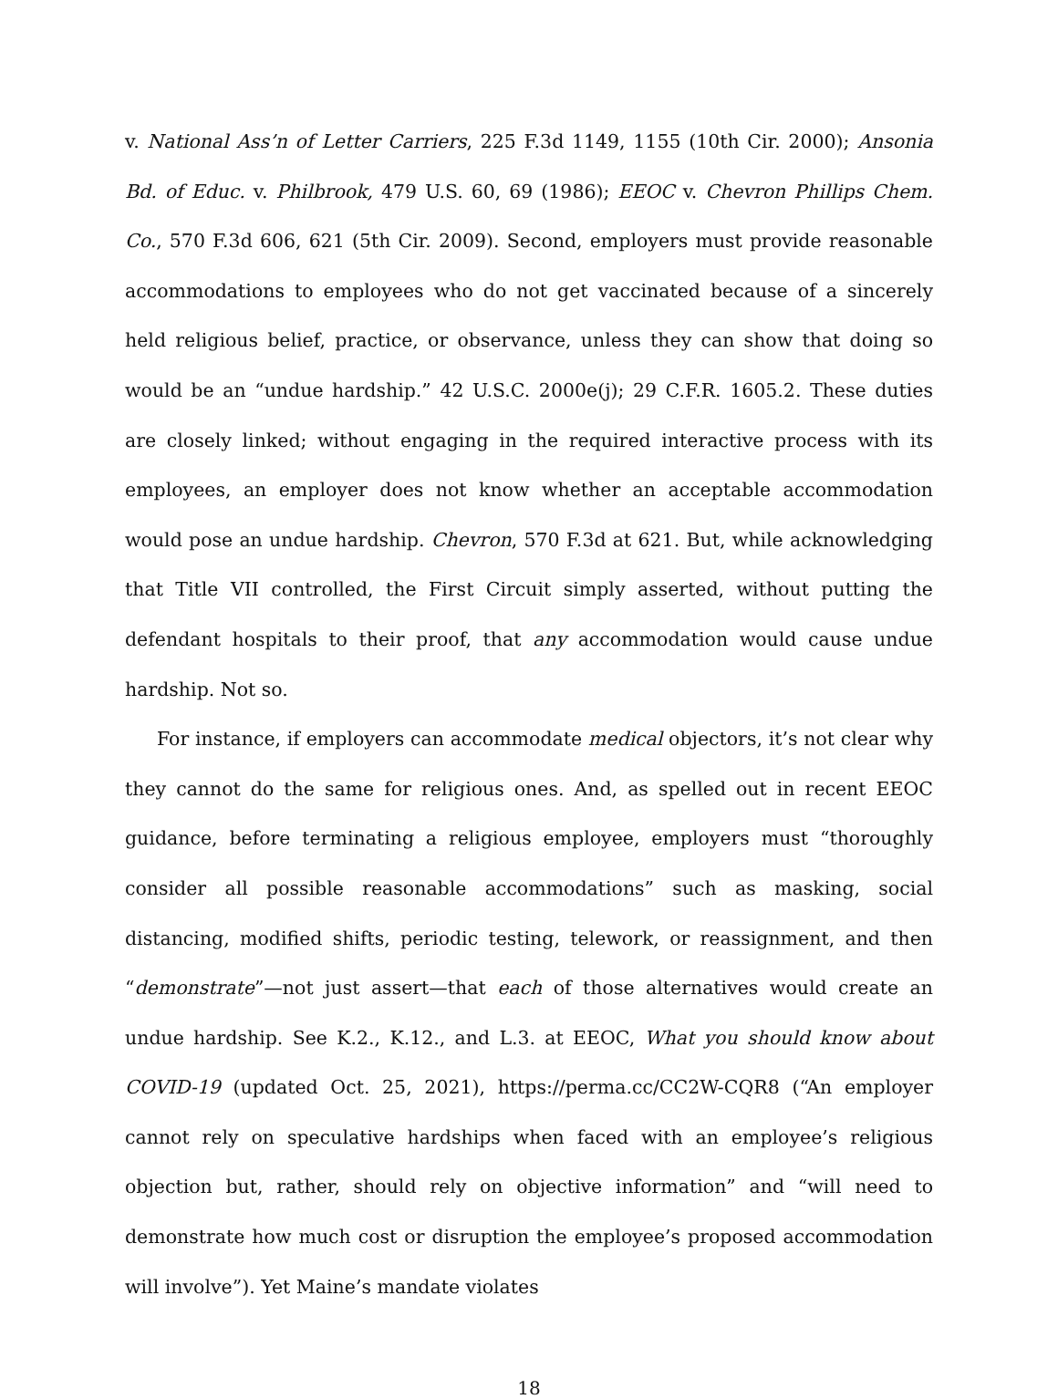v. National Ass’n of Letter Carriers, 225 F.3d 1149, 1155 (10th Cir. 2000); Ansonia Bd. of Educ. v. Philbrook, 479 U.S. 60, 69 (1986); EEOC v. Chevron Phillips Chem. Co., 570 F.3d 606, 621 (5th Cir. 2009). Second, employers must provide reasonable accommodations to employees who do not get vaccinated because of a sincerely held religious belief, practice, or observance, unless they can show that doing so would be an “undue hardship.” 42 U.S.C. 2000e(j); 29 C.F.R. 1605.2. These duties are closely linked; without engaging in the required interactive process with its employees, an employer does not know whether an acceptable accommodation would pose an undue hardship. Chevron, 570 F.3d at 621. But, while acknowledging that Title VII controlled, the First Circuit simply asserted, without putting the defendant hospitals to their proof, that any accommodation would cause undue hardship. Not so.
For instance, if employers can accommodate medical objectors, it’s not clear why they cannot do the same for religious ones. And, as spelled out in recent EEOC guidance, before terminating a religious employee, employers must “thoroughly consider all possible reasonable accommodations” such as masking, social distancing, modified shifts, periodic testing, telework, or reassignment, and then “demonstrate”—not just assert—that each of those alternatives would create an undue hardship. See K.2., K.12., and L.3. at EEOC, What you should know about COVID-19 (updated Oct. 25, 2021), https://perma.cc/CC2W-CQR8 (“An employer cannot rely on speculative hardships when faced with an employee’s religious objection but, rather, should rely on objective information” and “will need to demonstrate how much cost or disruption the employee’s proposed accommodation will involve”). Yet Maine’s mandate violates
18